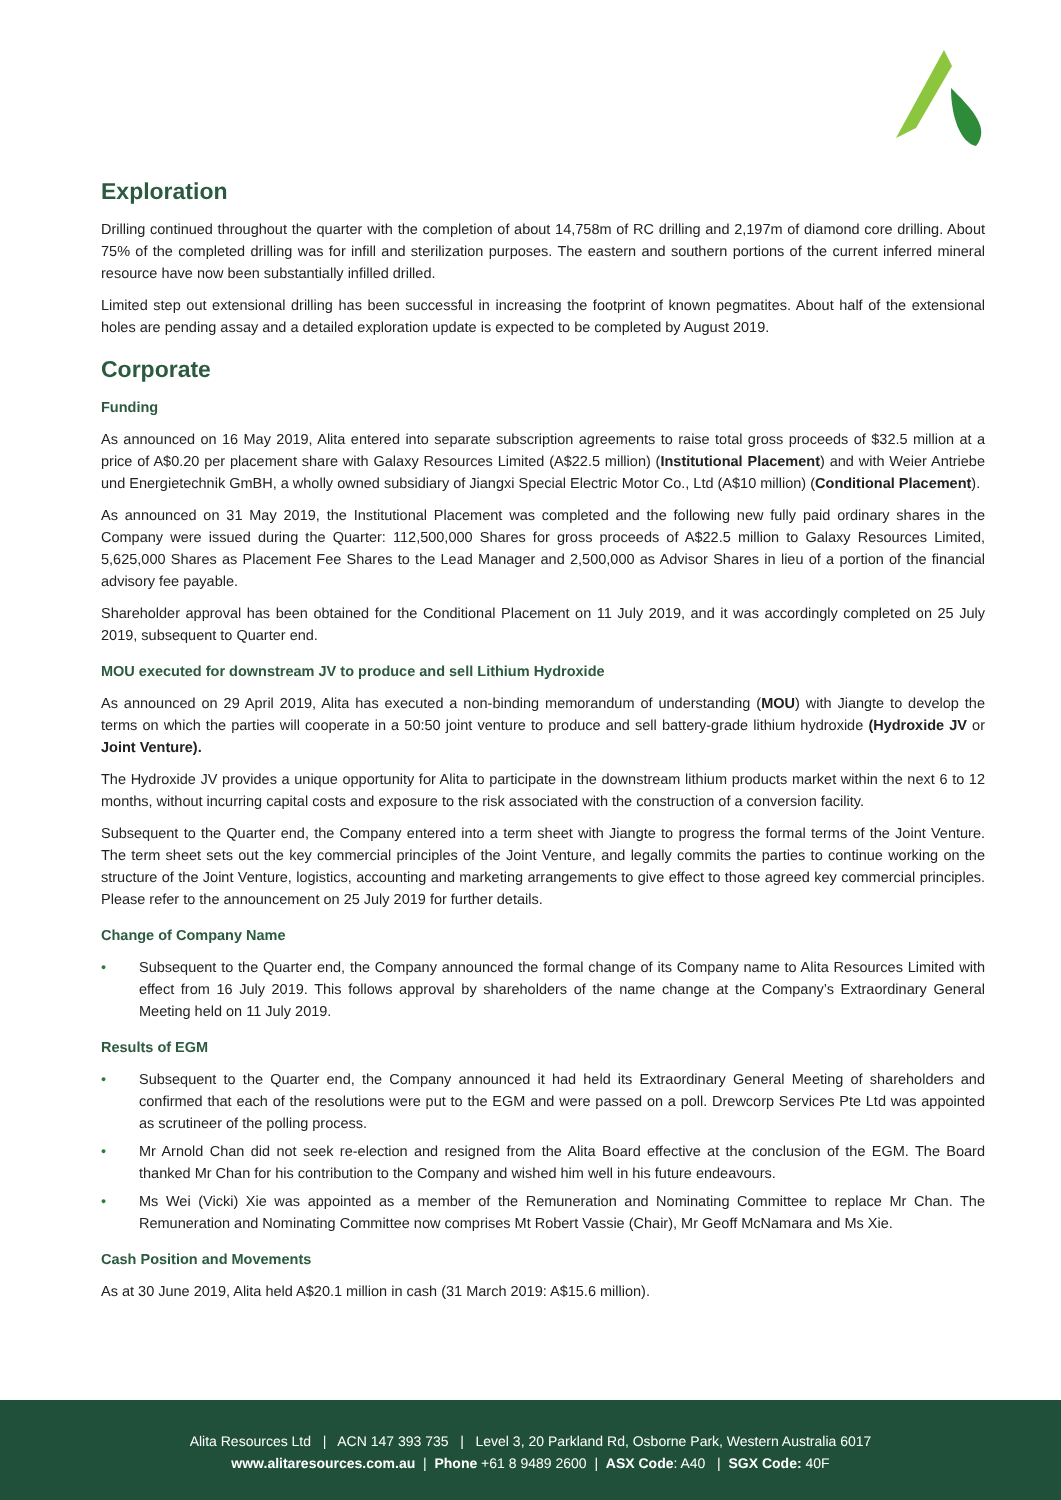Exploration
Drilling continued throughout the quarter with the completion of about 14,758m of RC drilling and 2,197m of diamond core drilling. About 75% of the completed drilling was for infill and sterilization purposes. The eastern and southern portions of the current inferred mineral resource have now been substantially infilled drilled.
Limited step out extensional drilling has been successful in increasing the footprint of known pegmatites. About half of the extensional holes are pending assay and a detailed exploration update is expected to be completed by August 2019.
Corporate
Funding
As announced on 16 May 2019, Alita entered into separate subscription agreements to raise total gross proceeds of $32.5 million at a price of A$0.20 per placement share with Galaxy Resources Limited (A$22.5 million) (Institutional Placement) and with Weier Antriebe und Energietechnik GmBH, a wholly owned subsidiary of Jiangxi Special Electric Motor Co., Ltd (A$10 million) (Conditional Placement).
As announced on 31 May 2019, the Institutional Placement was completed and the following new fully paid ordinary shares in the Company were issued during the Quarter: 112,500,000 Shares for gross proceeds of A$22.5 million to Galaxy Resources Limited, 5,625,000 Shares as Placement Fee Shares to the Lead Manager and 2,500,000 as Advisor Shares in lieu of a portion of the financial advisory fee payable.
Shareholder approval has been obtained for the Conditional Placement on 11 July 2019, and it was accordingly completed on 25 July 2019, subsequent to Quarter end.
MOU executed for downstream JV to produce and sell Lithium Hydroxide
As announced on 29 April 2019, Alita has executed a non-binding memorandum of understanding (MOU) with Jiangte to develop the terms on which the parties will cooperate in a 50:50 joint venture to produce and sell battery-grade lithium hydroxide (Hydroxide JV or Joint Venture).
The Hydroxide JV provides a unique opportunity for Alita to participate in the downstream lithium products market within the next 6 to 12 months, without incurring capital costs and exposure to the risk associated with the construction of a conversion facility.
Subsequent to the Quarter end, the Company entered into a term sheet with Jiangte to progress the formal terms of the Joint Venture. The term sheet sets out the key commercial principles of the Joint Venture, and legally commits the parties to continue working on the structure of the Joint Venture, logistics, accounting and marketing arrangements to give effect to those agreed key commercial principles. Please refer to the announcement on 25 July 2019 for further details.
Change of Company Name
• Subsequent to the Quarter end, the Company announced the formal change of its Company name to Alita Resources Limited with effect from 16 July 2019. This follows approval by shareholders of the name change at the Company’s Extraordinary General Meeting held on 11 July 2019.
Results of EGM
• Subsequent to the Quarter end, the Company announced it had held its Extraordinary General Meeting of shareholders and confirmed that each of the resolutions were put to the EGM and were passed on a poll. Drewcorp Services Pte Ltd was appointed as scrutineer of the polling process.
• Mr Arnold Chan did not seek re-election and resigned from the Alita Board effective at the conclusion of the EGM. The Board thanked Mr Chan for his contribution to the Company and wished him well in his future endeavours.
• Ms Wei (Vicki) Xie was appointed as a member of the Remuneration and Nominating Committee to replace Mr Chan. The Remuneration and Nominating Committee now comprises Mt Robert Vassie (Chair), Mr Geoff McNamara and Ms Xie.
Cash Position and Movements
As at 30 June 2019, Alita held A$20.1 million in cash (31 March 2019: A$15.6 million).
Alita Resources Ltd | ACN 147 393 735 | Level 3, 20 Parkland Rd, Osborne Park, Western Australia 6017
www.alitaresources.com.au | Phone +61 8 9489 2600 | ASX Code: A40 | SGX Code: 40F